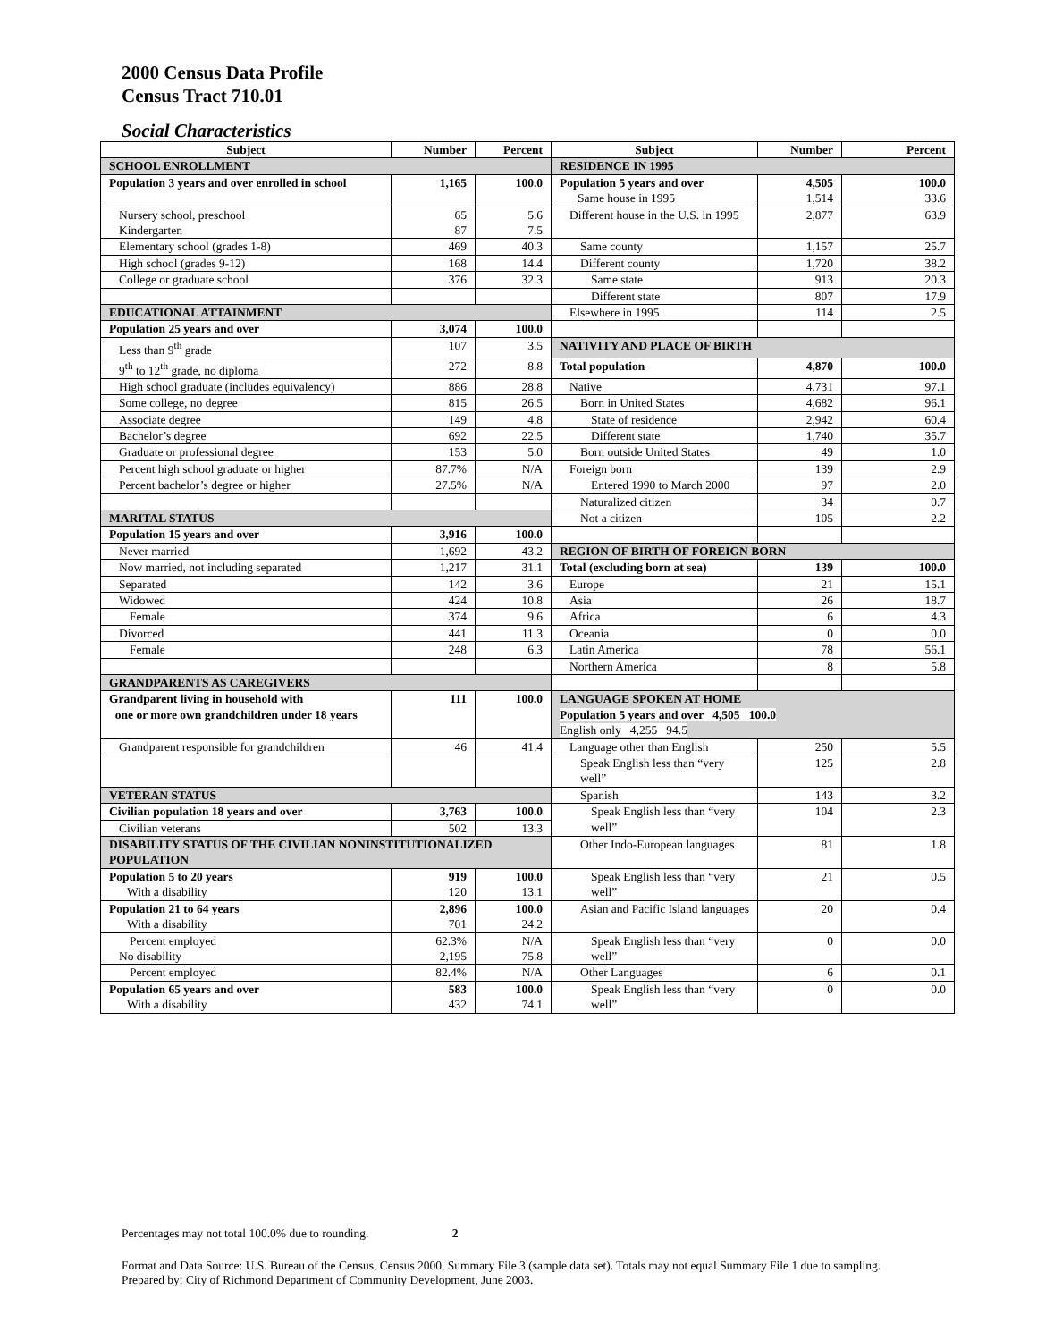2000 Census Data Profile
Census Tract 710.01
Social Characteristics
| Subject | Number | Percent | Subject | Number | Percent |
| --- | --- | --- | --- | --- | --- |
| SCHOOL ENROLLMENT | | | RESIDENCE IN 1995 | | |
| Population 3 years and over enrolled in school | 1,165 | 100.0 | Population 5 years and over Same house in 1995 | 4,505 1,514 | 100.0 33.6 |
| Nursery school, preschool Kindergarten | 65 87 | 5.6 7.5 | Different house in the U.S. in 1995 | 2,877 | 63.9 |
| Elementary school (grades 1-8) | 469 | 40.3 | Same county | 1,157 | 25.7 |
| High school (grades 9-12) | 168 | 14.4 | Different county | 1,720 | 38.2 |
| College or graduate school | 376 | 32.3 | Same state | 913 | 20.3 |
| | | | Different state | 807 | 17.9 |
| EDUCATIONAL ATTAINMENT | | | Elsewhere in 1995 | 114 | 2.5 |
| Population 25 years and over | 3,074 | 100.0 | | | |
| Less than 9<sup>th</sup> grade | 107 | 3.5 | NATIVITY AND PLACE OF BIRTH | | |
| 9<sup>th</sup> to 12<sup>th</sup> grade, no diploma | 272 | 8.8 | Total population | 4,870 | 100.0 |
| High school graduate (includes equivalency) | 886 | 28.8 | Native | 4,731 | 97.1 |
| Some college, no degree | 815 | 26.5 | Born in United States | 4,682 | 96.1 |
| Associate degree | 149 | 4.8 | State of residence | 2,942 | 60.4 |
| Bachelor’s degree | 692 | 22.5 | Different state | 1,740 | 35.7 |
| Graduate or professional degree | 153 | 5.0 | Born outside United States | 49 | 1.0 |
| Percent high school graduate or higher | 87.7% | N/A | Foreign born | 139 | 2.9 |
| Percent bachelor’s degree or higher | 27.5% | N/A | Entered 1990 to March 2000 | 97 | 2.0 |
| | | | Naturalized citizen | 34 | 0.7 |
| MARITAL STATUS | | | Not a citizen | 105 | 2.2 |
| Population 15 years and over | 3,916 | 100.0 | | | |
| Never married | 1,692 | 43.2 | REGION OF BIRTH OF FOREIGN BORN | | |
| Now married, not including separated | 1,217 | 31.1 | Total (excluding born at sea) | 139 | 100.0 |
| Separated | 142 | 3.6 | Europe | 21 | 15.1 |
| Widowed | 424 | 10.8 | Asia | 26 | 18.7 |
| Female | 374 | 9.6 | Africa | 6 | 4.3 |
| Divorced | 441 | 11.3 | Oceania | 0 | 0.0 |
| Female | 248 | 6.3 | Latin America | 78 | 56.1 |
| | | | Northern America | 8 | 5.8 |
| GRANDPARENTS AS CAREGIVERS | | | | | |
| Grandparent living in household with one or more own grandchildren under 18 years | 111 | 100.0 | LANGUAGE SPOKEN AT HOME Population 5 years and over 4,505 100.0 English only 4,255 94.5 | | |
| Grandparent responsible for grandchildren | 46 | 41.4 | Language other than English | 250 | 5.5 |
| | | | Speak English less than “very well” | 125 | 2.8 |
| VETERAN STATUS | | | Spanish | 143 | 3.2 |
| Civilian population 18 years and over | 3,763 | 100.0 | Speak English less than “very well” | 104 | 2.3 |
| Civilian veterans | 502 | 13.3 | | | |
| DISABILITY STATUS OF THE CIVILIAN NONINSTITUTIONALIZED POPULATION | | | Other Indo-European languages | 81 | 1.8 |
| Population 5 to 20 years With a disability | 919 120 | 100.0 13.1 | Speak English less than “very well” | 21 | 0.5 |
| Population 21 to 64 years With a disability | 2,896 701 | 100.0 24.2 | Asian and Pacific Island languages | 20 | 0.4 |
| Percent employed No disability | 62.3% 2,195 | N/A 75.8 | Speak English less than “very well” | 0 | 0.0 |
| Percent employed | 82.4% | N/A | Other Languages | 6 | 0.1 |
| Population 65 years and over With a disability | 583 432 | 100.0 74.1 | Speak English less than “very well” | 0 | 0.0 |
Percentages may not total 100.0% due to rounding. 2
Format and Data Source: U.S. Bureau of the Census, Census 2000, Summary File 3 (sample data set). Totals may not equal Summary File 1 due to sampling.
Prepared by: City of Richmond Department of Community Development, June 2003.